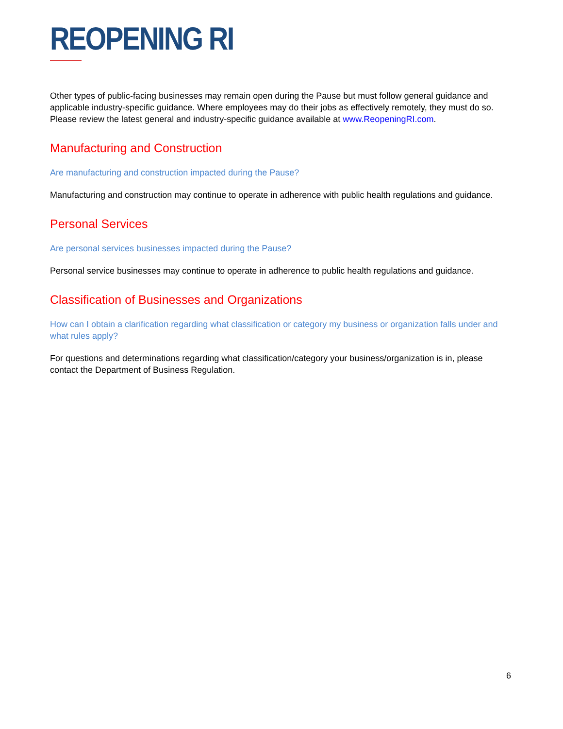REOPENING RI
Other types of public-facing businesses may remain open during the Pause but must follow general guidance and applicable industry-specific guidance. Where employees may do their jobs as effectively remotely, they must do so. Please review the latest general and industry-specific guidance available at www.ReopeningRI.com.
Manufacturing and Construction
Are manufacturing and construction impacted during the Pause?
Manufacturing and construction may continue to operate in adherence with public health regulations and guidance.
Personal Services
Are personal services businesses impacted during the Pause?
Personal service businesses may continue to operate in adherence to public health regulations and guidance.
Classification of Businesses and Organizations
How can I obtain a clarification regarding what classification or category my business or organization falls under and what rules apply?
For questions and determinations regarding what classification/category your business/organization is in, please contact the Department of Business Regulation.
6